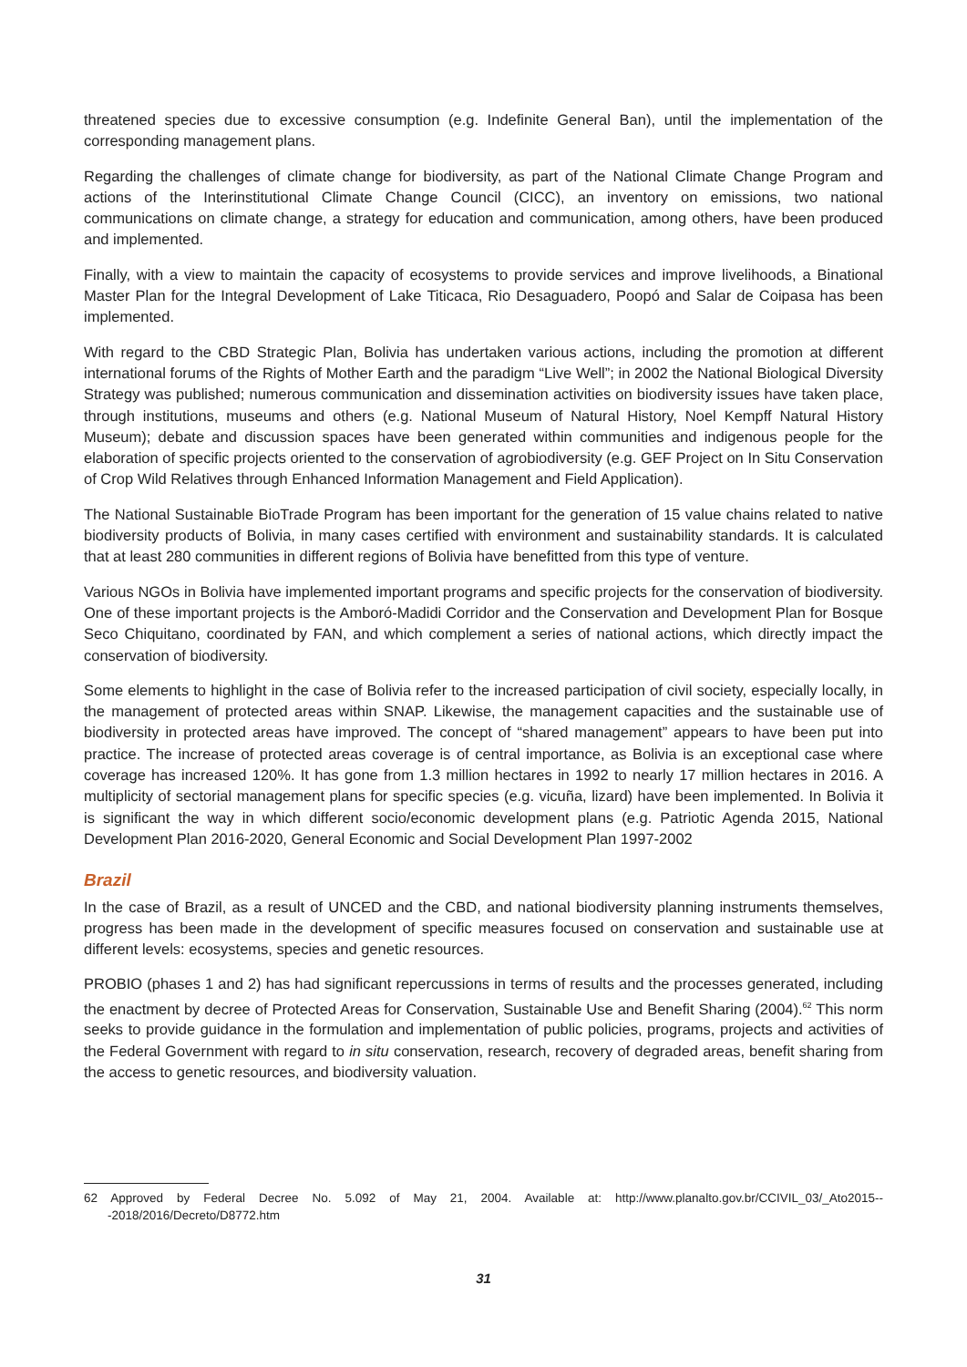threatened species due to excessive consumption (e.g. Indefinite General Ban), until the implementation of the corresponding management plans.
Regarding the challenges of climate change for biodiversity, as part of the National Climate Change Program and actions of the Interinstitutional Climate Change Council (CICC), an inventory on emissions, two national communications on climate change, a strategy for education and communication, among others, have been produced and implemented.
Finally, with a view to maintain the capacity of ecosystems to provide services and improve livelihoods, a Binational Master Plan for the Integral Development of Lake Titicaca, Rio Desaguadero, Poopó and Salar de Coipasa has been implemented.
With regard to the CBD Strategic Plan, Bolivia has undertaken various actions, including the promotion at different international forums of the Rights of Mother Earth and the paradigm “Live Well”; in 2002 the National Biological Diversity Strategy was published; numerous communication and dissemination activities on biodiversity issues have taken place, through institutions, museums and others (e.g. National Museum of Natural History, Noel Kempff Natural History Museum); debate and discussion spaces have been generated within communities and indigenous people for the elaboration of specific projects oriented to the conservation of agrobiodiversity (e.g. GEF Project on In Situ Conservation of Crop Wild Relatives through Enhanced Information Management and Field Application).
The National Sustainable BioTrade Program has been important for the generation of 15 value chains related to native biodiversity products of Bolivia, in many cases certified with environment and sustainability standards. It is calculated that at least 280 communities in different regions of Bolivia have benefitted from this type of venture.
Various NGOs in Bolivia have implemented important programs and specific projects for the conservation of biodiversity. One of these important projects is the Amboró-Madidi Corridor and the Conservation and Development Plan for Bosque Seco Chiquitano, coordinated by FAN, and which complement a series of national actions, which directly impact the conservation of biodiversity.
Some elements to highlight in the case of Bolivia refer to the increased participation of civil society, especially locally, in the management of protected areas within SNAP. Likewise, the management capacities and the sustainable use of biodiversity in protected areas have improved. The concept of “shared management” appears to have been put into practice. The increase of protected areas coverage is of central importance, as Bolivia is an exceptional case where coverage has increased 120%. It has gone from 1.3 million hectares in 1992 to nearly 17 million hectares in 2016. A multiplicity of sectorial management plans for specific species (e.g. vicuña, lizard) have been implemented. In Bolivia it is significant the way in which different socio/economic development plans (e.g. Patriotic Agenda 2015, National Development Plan 2016-2020, General Economic and Social Development Plan 1997-2002
Brazil
In the case of Brazil, as a result of UNCED and the CBD, and national biodiversity planning instruments themselves, progress has been made in the development of specific measures focused on conservation and sustainable use at different levels: ecosystems, species and genetic resources.
PROBIO (phases 1 and 2) has had significant repercussions in terms of results and the processes generated, including the enactment by decree of Protected Areas for Conservation, Sustainable Use and Benefit Sharing (2004).<sup>62</sup> This norm seeks to provide guidance in the formulation and implementation of public policies, programs, projects and activities of the Federal Government with regard to in situ conservation, research, recovery of degraded areas, benefit sharing from the access to genetic resources, and biodiversity valuation.
62 Approved by Federal Decree No. 5.092 of May 21, 2004. Available at: http://www.planalto.gov.br/CCIVIL_03/_Ato2015---2018/2016/Decreto/D8772.htm
31